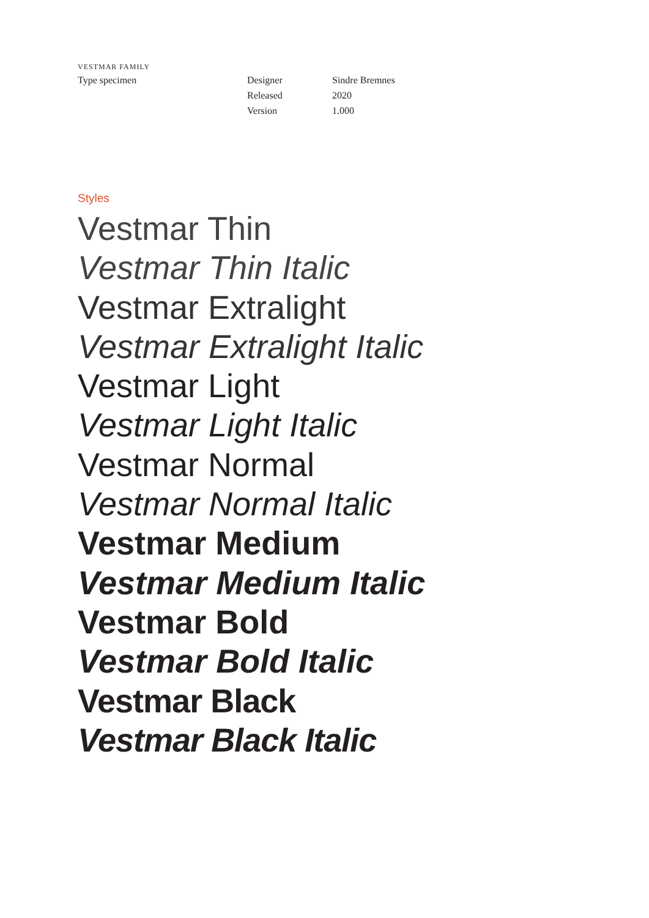VESTMAR FAMILY
Type specimen Designer
Released
Version
Sindre Bremnes
2020
1.000
Styles
Vestmar Thin
Vestmar Thin Italic
Vestmar Extralight
Vestmar Extralight Italic
Vestmar Light
Vestmar Light Italic
Vestmar Normal
Vestmar Normal Italic
Vestmar Medium
Vestmar Medium Italic
Vestmar Bold
Vestmar Bold Italic
Vestmar Black
Vestmar Black Italic